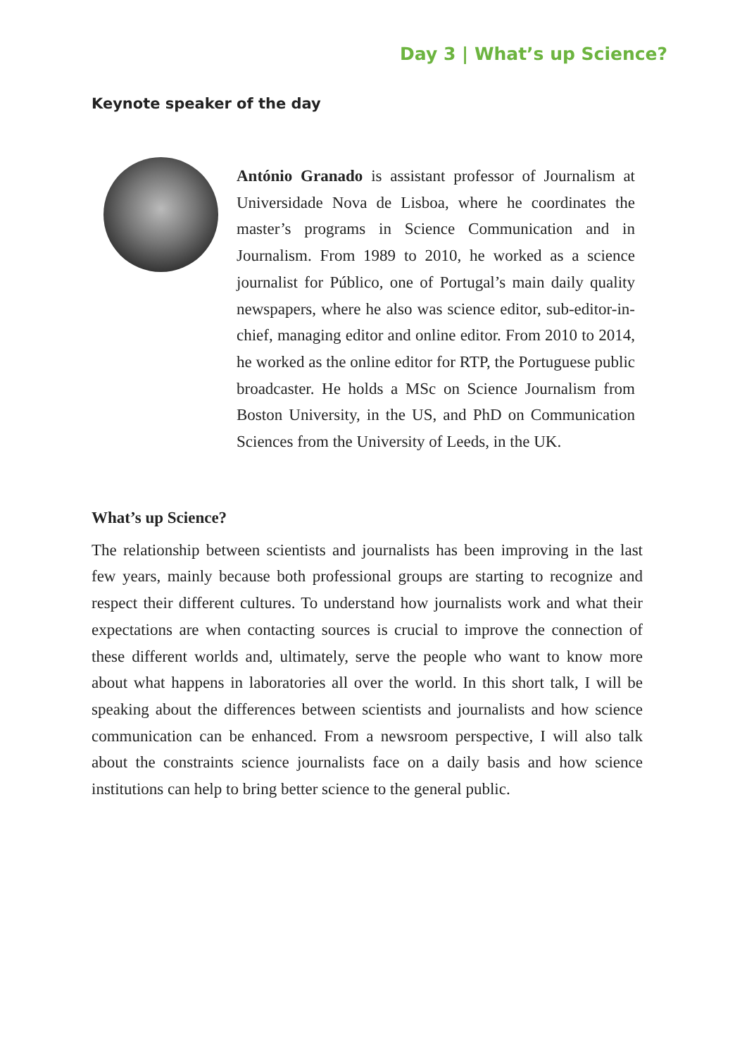Day 3 | What’s up Science?
Keynote speaker of the day
António Granado is assistant professor of Journalism at Universidade Nova de Lisboa, where he coordinates the master’s programs in Science Communication and in Journalism. From 1989 to 2010, he worked as a science journalist for Público, one of Portugal’s main daily quality newspapers, where he also was science editor, sub-editor-in-chief, managing editor and online editor. From 2010 to 2014, he worked as the online editor for RTP, the Portuguese public broadcaster. He holds a MSc on Science Journalism from Boston University, in the US, and PhD on Communication Sciences from the University of Leeds, in the UK.
What’s up Science?
The relationship between scientists and journalists has been improving in the last few years, mainly because both professional groups are starting to recognize and respect their different cultures. To understand how journalists work and what their expectations are when contacting sources is crucial to improve the connection of these different worlds and, ultimately, serve the people who want to know more about what happens in laboratories all over the world. In this short talk, I will be speaking about the differences between scientists and journalists and how science communication can be enhanced. From a newsroom perspective, I will also talk about the constraints science journalists face on a daily basis and how science institutions can help to bring better science to the general public.